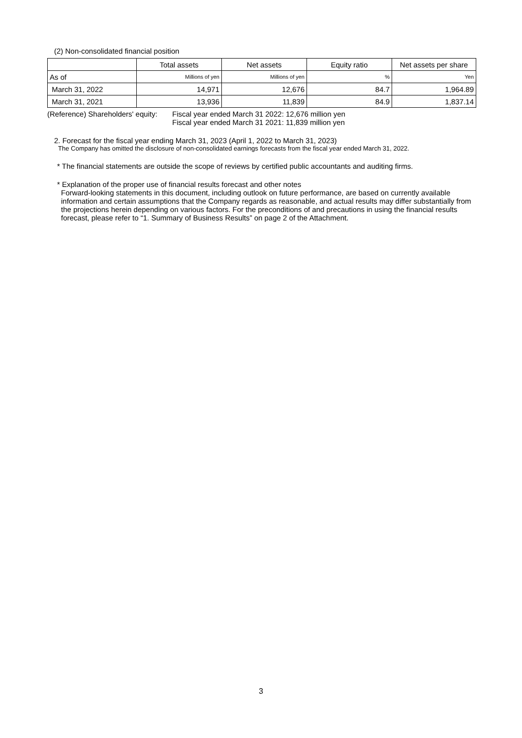(2) Non-consolidated financial position
| | Total assets | Net assets | Equity ratio | Net assets per share |
| --- | --- | --- | --- | --- |
| As of | Millions of yen | Millions of yen | % | Yen |
| March 31, 2022 | 14,971 | 12,676 | 84.7 | 1,964.89 |
| March 31, 2021 | 13,936 | 11,839 | 84.9 | 1,837.14 |
(Reference) Shareholders' equity:
Fiscal year ended March 31 2022: 12,676 million yen
Fiscal year ended March 31 2021: 11,839 million yen
2. Forecast for the fiscal year ending March 31, 2023 (April 1, 2022 to March 31, 2023)
The Company has omitted the disclosure of non-consolidated earnings forecasts from the fiscal year ended March 31, 2022.
* The financial statements are outside the scope of reviews by certified public accountants and auditing firms.
* Explanation of the proper use of financial results forecast and other notes
Forward-looking statements in this document, including outlook on future performance, are based on currently available information and certain assumptions that the Company regards as reasonable, and actual results may differ substantially from the projections herein depending on various factors. For the preconditions of and precautions in using the financial results forecast, please refer to “1. Summary of Business Results” on page 2 of the Attachment.
3